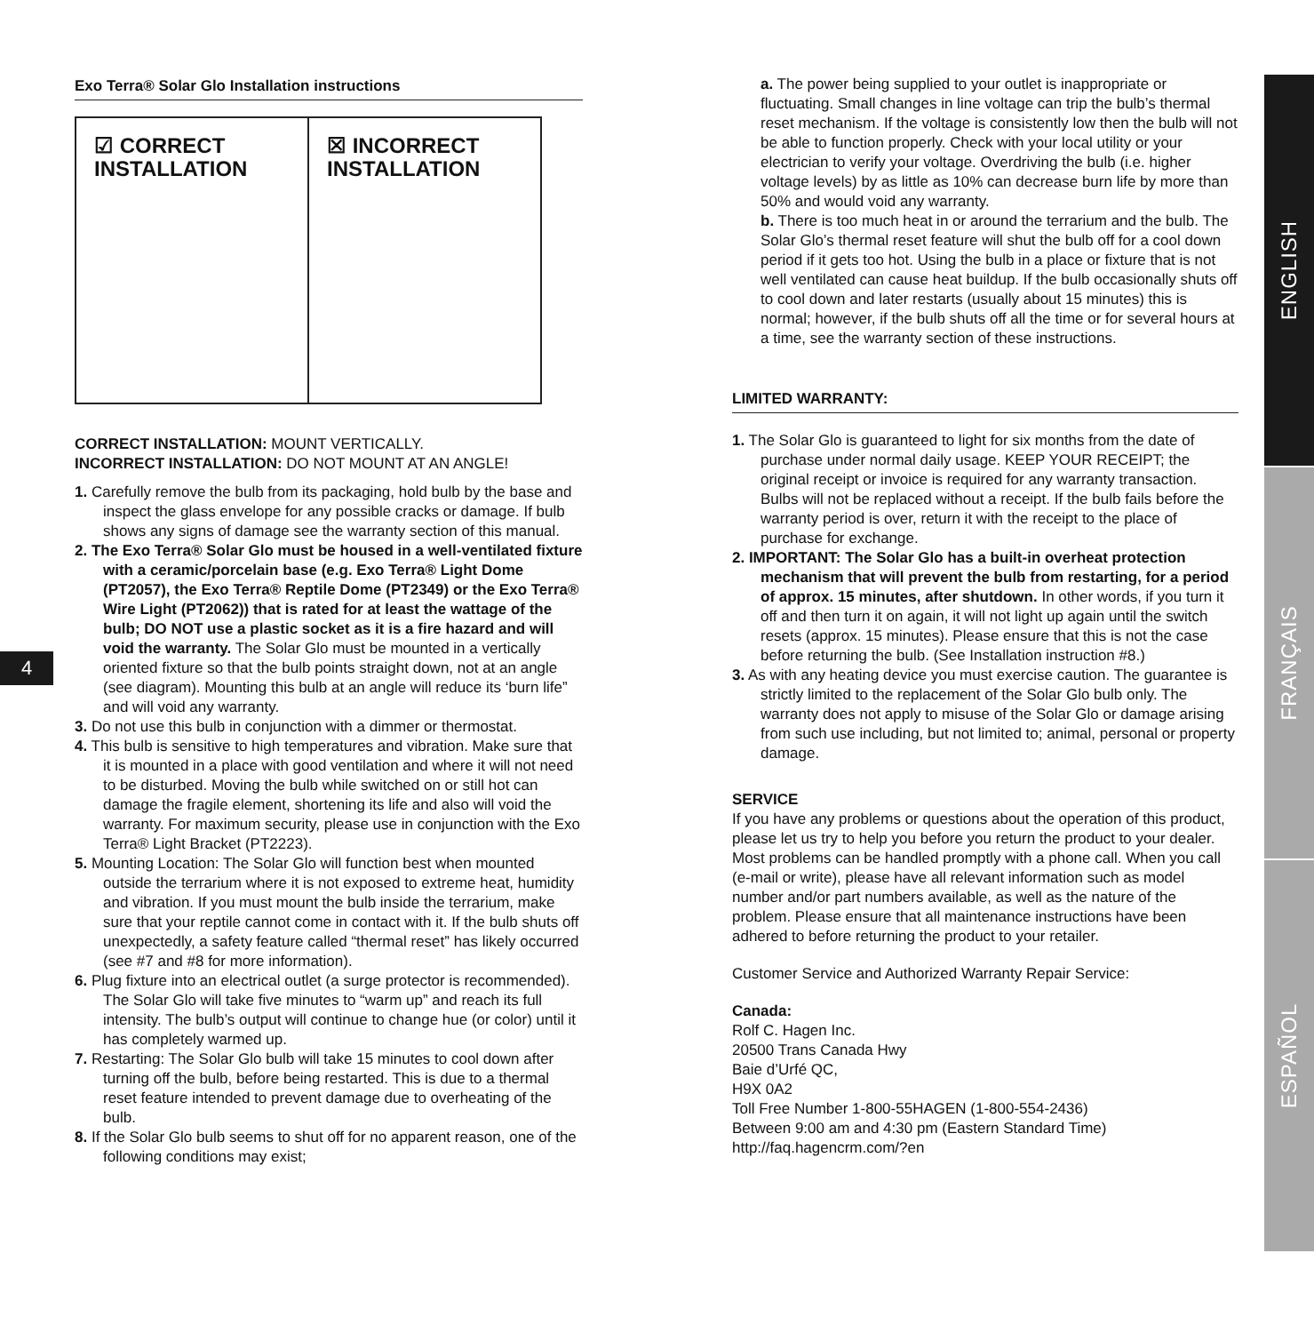4
Exo Terra® Solar Glo Installation instructions
☑ CORRECT
INSTALLATION
☒ INCORRECT
INSTALLATION
CORRECT INSTALLATION: MOUNT VERTICALLY.
INCORRECT INSTALLATION: DO NOT MOUNT AT AN ANGLE!
1. Carefully remove the bulb from its packaging, hold bulb by the base and inspect the glass envelope for any possible cracks or damage. If bulb shows any signs of damage see the warranty section of this manual.
2. The Exo Terra® Solar Glo must be housed in a well-ventilated fixture with a ceramic/porcelain base (e.g. Exo Terra® Light Dome (PT2057), the Exo Terra® Reptile Dome (PT2349) or the Exo Terra® Wire Light (PT2062)) that is rated for at least the wattage of the bulb; DO NOT use a plastic socket as it is a fire hazard and will void the warranty. The Solar Glo must be mounted in a vertically oriented fixture so that the bulb points straight down, not at an angle (see diagram). Mounting this bulb at an angle will reduce its ‘burn life” and will void any warranty.
3. Do not use this bulb in conjunction with a dimmer or thermostat.
4. This bulb is sensitive to high temperatures and vibration. Make sure that it is mounted in a place with good ventilation and where it will not need to be disturbed. Moving the bulb while switched on or still hot can damage the fragile element, shortening its life and also will void the warranty. For maximum security, please use in conjunction with the Exo Terra® Light Bracket (PT2223).
5. Mounting Location: The Solar Glo will function best when mounted outside the terrarium where it is not exposed to extreme heat, humidity and vibration. If you must mount the bulb inside the terrarium, make sure that your reptile cannot come in contact with it. If the bulb shuts off unexpectedly, a safety feature called “thermal reset” has likely occurred (see #7 and #8 for more information).
6. Plug fixture into an electrical outlet (a surge protector is recommended). The Solar Glo will take five minutes to “warm up” and reach its full intensity. The bulb’s output will continue to change hue (or color) until it has completely warmed up.
7. Restarting: The Solar Glo bulb will take 15 minutes to cool down after turning off the bulb, before being restarted. This is due to a thermal reset feature intended to prevent damage due to overheating of the bulb.
8. If the Solar Glo bulb seems to shut off for no apparent reason, one of the following conditions may exist;
a. The power being supplied to your outlet is inappropriate or fluctuating. Small changes in line voltage can trip the bulb’s thermal reset mechanism. If the voltage is consistently low then the bulb will not be able to function properly. Check with your local utility or your electrician to verify your voltage. Overdriving the bulb (i.e. higher voltage levels) by as little as 10% can decrease burn life by more than 50% and would void any warranty.
b. There is too much heat in or around the terrarium and the bulb. The Solar Glo’s thermal reset feature will shut the bulb off for a cool down period if it gets too hot. Using the bulb in a place or fixture that is not well ventilated can cause heat buildup. If the bulb occasionally shuts off to cool down and later restarts (usually about 15 minutes) this is normal; however, if the bulb shuts off all the time or for several hours at a time, see the warranty section of these instructions.
LIMITED WARRANTY:
1. The Solar Glo is guaranteed to light for six months from the date of purchase under normal daily usage. KEEP YOUR RECEIPT; the original receipt or invoice is required for any warranty transaction. Bulbs will not be replaced without a receipt. If the bulb fails before the warranty period is over, return it with the receipt to the place of purchase for exchange.
2. IMPORTANT: The Solar Glo has a built-in overheat protection mechanism that will prevent the bulb from restarting, for a period of approx. 15 minutes, after shutdown. In other words, if you turn it off and then turn it on again, it will not light up again until the switch resets (approx. 15 minutes). Please ensure that this is not the case before returning the bulb. (See Installation instruction #8.)
3. As with any heating device you must exercise caution. The guarantee is strictly limited to the replacement of the Solar Glo bulb only. The warranty does not apply to misuse of the Solar Glo or damage arising from such use including, but not limited to; animal, personal or property damage.
SERVICE
If you have any problems or questions about the operation of this product, please let us try to help you before you return the product to your dealer. Most problems can be handled promptly with a phone call. When you call (e-mail or write), please have all relevant information such as model number and/or part numbers available, as well as the nature of the problem. Please ensure that all maintenance instructions have been adhered to before returning the product to your retailer.
Customer Service and Authorized Warranty Repair Service:
Canada:
Rolf C. Hagen Inc.
20500 Trans Canada Hwy
Baie d’Urfé QC,
H9X 0A2
Toll Free Number 1-800-55HAGEN (1-800-554-2436)
Between 9:00 am and 4:30 pm (Eastern Standard Time)
http://faq.hagencrm.com/?en
ENGLISH
FRANÇAIS
ESPAÑOL